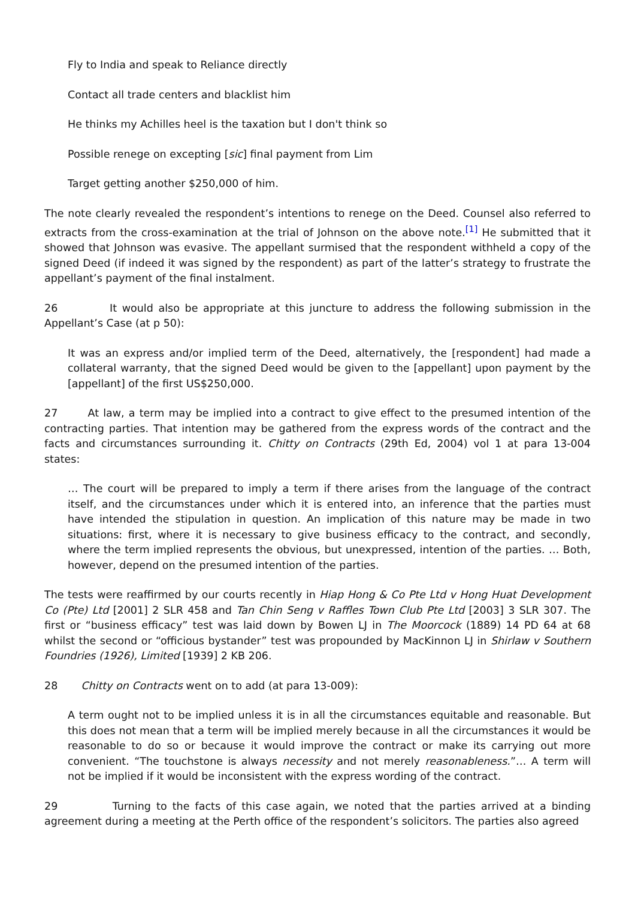Fly to India and speak to Reliance directly
Contact all trade centers and blacklist him
He thinks my Achilles heel is the taxation but I don't think so
Possible renege on excepting [sic] final payment from Lim
Target getting another $250,000 of him.
The note clearly revealed the respondent’s intentions to renege on the Deed. Counsel also referred to extracts from the cross-examination at the trial of Johnson on the above note.<sup>[1]</sup> He submitted that it showed that Johnson was evasive. The appellant surmised that the respondent withheld a copy of the signed Deed (if indeed it was signed by the respondent) as part of the latter’s strategy to frustrate the appellant’s payment of the final instalment.
26 It would also be appropriate at this juncture to address the following submission in the Appellant’s Case (at p 50):
It was an express and/or implied term of the Deed, alternatively, the [respondent] had made a collateral warranty, that the signed Deed would be given to the [appellant] upon payment by the [appellant] of the first US$250,000.
27 At law, a term may be implied into a contract to give effect to the presumed intention of the contracting parties. That intention may be gathered from the express words of the contract and the facts and circumstances surrounding it. Chitty on Contracts (29th Ed, 2004) vol 1 at para 13-004 states:
… The court will be prepared to imply a term if there arises from the language of the contract itself, and the circumstances under which it is entered into, an inference that the parties must have intended the stipulation in question. An implication of this nature may be made in two situations: first, where it is necessary to give business efficacy to the contract, and secondly, where the term implied represents the obvious, but unexpressed, intention of the parties. … Both, however, depend on the presumed intention of the parties.
The tests were reaffirmed by our courts recently in Hiap Hong & Co Pte Ltd v Hong Huat Development Co (Pte) Ltd [2001] 2 SLR 458 and Tan Chin Seng v Raffles Town Club Pte Ltd [2003] 3 SLR 307. The first or “business efficacy” test was laid down by Bowen LJ in The Moorcock (1889) 14 PD 64 at 68 whilst the second or “officious bystander” test was propounded by MacKinnon LJ in Shirlaw v Southern Foundries (1926), Limited [1939] 2 KB 206.
28 Chitty on Contracts went on to add (at para 13-009):
A term ought not to be implied unless it is in all the circumstances equitable and reasonable. But this does not mean that a term will be implied merely because in all the circumstances it would be reasonable to do so or because it would improve the contract or make its carrying out more convenient. “The touchstone is always necessity and not merely reasonableness.”… A term will not be implied if it would be inconsistent with the express wording of the contract.
29 Turning to the facts of this case again, we noted that the parties arrived at a binding agreement during a meeting at the Perth office of the respondent’s solicitors. The parties also agreed